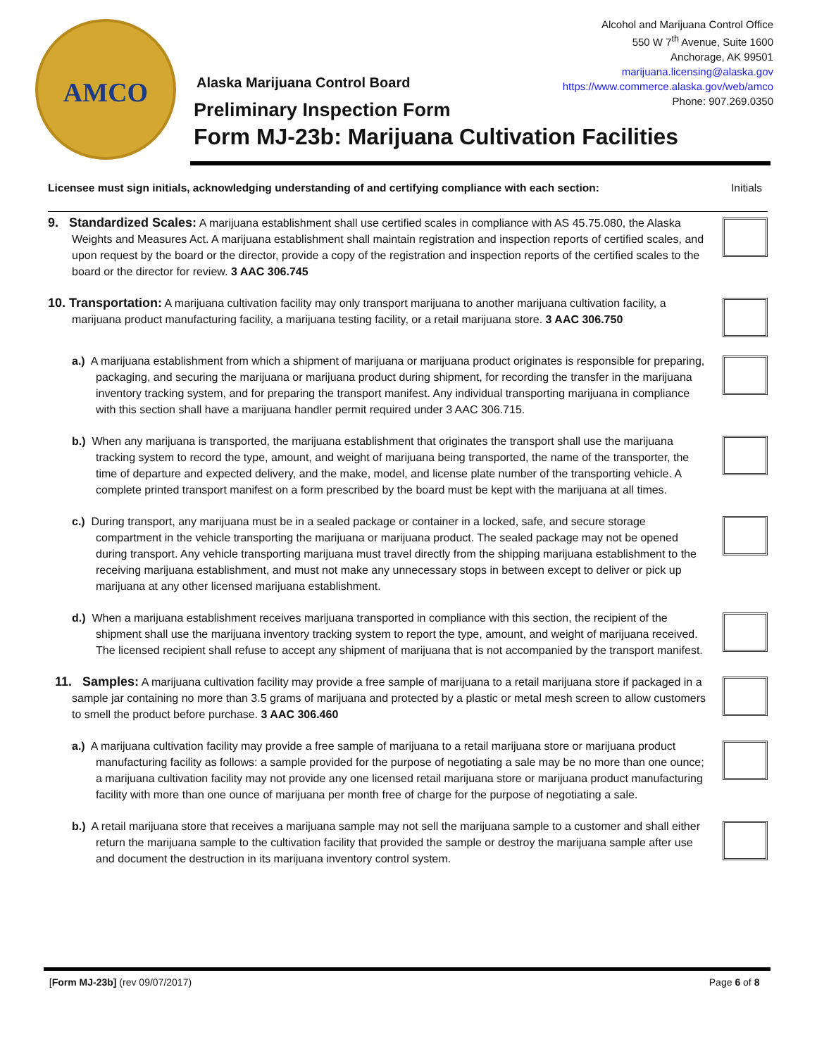AMCO
Alcohol and Marijuana Control Office
550 W 7<sup>th</sup> Avenue, Suite 1600
Anchorage, AK 99501
marijuana.licensing@alaska.gov
https://www.commerce.alaska.gov/web/amco
Phone: 907.269.0350
Alaska Marijuana Control Board
Preliminary Inspection Form
Form MJ-23b: Marijuana Cultivation Facilities
Licensee must sign initials, acknowledging understanding of and certifying compliance with each section: Initials
9. Standardized Scales: A marijuana establishment shall use certified scales in compliance with AS 45.75.080, the Alaska Weights and Measures Act. A marijuana establishment shall maintain registration and inspection reports of certified scales, and upon request by the board or the director, provide a copy of the registration and inspection reports of the certified scales to the board or the director for review. 3 AAC 306.745
10. Transportation: A marijuana cultivation facility may only transport marijuana to another marijuana cultivation facility, a marijuana product manufacturing facility, a marijuana testing facility, or a retail marijuana store. 3 AAC 306.750
a.) A marijuana establishment from which a shipment of marijuana or marijuana product originates is responsible for preparing, packaging, and securing the marijuana or marijuana product during shipment, for recording the transfer in the marijuana inventory tracking system, and for preparing the transport manifest. Any individual transporting marijuana in compliance with this section shall have a marijuana handler permit required under 3 AAC 306.715.
b.) When any marijuana is transported, the marijuana establishment that originates the transport shall use the marijuana tracking system to record the type, amount, and weight of marijuana being transported, the name of the transporter, the time of departure and expected delivery, and the make, model, and license plate number of the transporting vehicle. A complete printed transport manifest on a form prescribed by the board must be kept with the marijuana at all times.
c.) During transport, any marijuana must be in a sealed package or container in a locked, safe, and secure storage compartment in the vehicle transporting the marijuana or marijuana product. The sealed package may not be opened during transport. Any vehicle transporting marijuana must travel directly from the shipping marijuana establishment to the receiving marijuana establishment, and must not make any unnecessary stops in between except to deliver or pick up marijuana at any other licensed marijuana establishment.
d.) When a marijuana establishment receives marijuana transported in compliance with this section, the recipient of the shipment shall use the marijuana inventory tracking system to report the type, amount, and weight of marijuana received. The licensed recipient shall refuse to accept any shipment of marijuana that is not accompanied by the transport manifest.
11. Samples: A marijuana cultivation facility may provide a free sample of marijuana to a retail marijuana store if packaged in a sample jar containing no more than 3.5 grams of marijuana and protected by a plastic or metal mesh screen to allow customers to smell the product before purchase. 3 AAC 306.460
a.) A marijuana cultivation facility may provide a free sample of marijuana to a retail marijuana store or marijuana product manufacturing facility as follows: a sample provided for the purpose of negotiating a sale may be no more than one ounce; a marijuana cultivation facility may not provide any one licensed retail marijuana store or marijuana product manufacturing facility with more than one ounce of marijuana per month free of charge for the purpose of negotiating a sale.
b.) A retail marijuana store that receives a marijuana sample may not sell the marijuana sample to a customer and shall either return the marijuana sample to the cultivation facility that provided the sample or destroy the marijuana sample after use and document the destruction in its marijuana inventory control system.
[Form MJ-23b] (rev 09/07/2017) Page 6 of 8